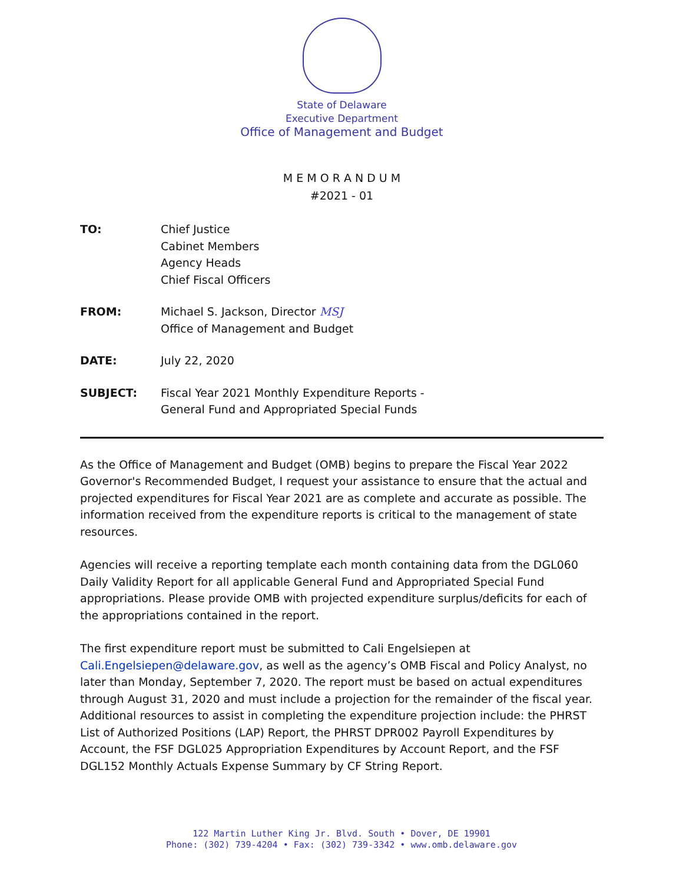State of Delaware
Executive Department
Office of Management and Budget
M E M O R A N D U M
#2021 - 01
| TO: | Chief Justice Cabinet Members Agency Heads Chief Fiscal Officers |
| FROM: | Michael S. Jackson, Director MSJ Office of Management and Budget |
| DATE: | July 22, 2020 |
| SUBJECT: | Fiscal Year 2021 Monthly Expenditure Reports - General Fund and Appropriated Special Funds |
As the Office of Management and Budget (OMB) begins to prepare the Fiscal Year 2022 Governor's Recommended Budget, I request your assistance to ensure that the actual and projected expenditures for Fiscal Year 2021 are as complete and accurate as possible. The information received from the expenditure reports is critical to the management of state resources.
Agencies will receive a reporting template each month containing data from the DGL060 Daily Validity Report for all applicable General Fund and Appropriated Special Fund appropriations. Please provide OMB with projected expenditure surplus/deficits for each of the appropriations contained in the report.
The first expenditure report must be submitted to Cali Engelsiepen at Cali.Engelsiepen@delaware.gov, as well as the agency’s OMB Fiscal and Policy Analyst, no later than Monday, September 7, 2020. The report must be based on actual expenditures through August 31, 2020 and must include a projection for the remainder of the fiscal year. Additional resources to assist in completing the expenditure projection include: the PHRST List of Authorized Positions (LAP) Report, the PHRST DPR002 Payroll Expenditures by Account, the FSF DGL025 Appropriation Expenditures by Account Report, and the FSF DGL152 Monthly Actuals Expense Summary by CF String Report.
122 Martin Luther King Jr. Blvd. South • Dover, DE 19901
Phone: (302) 739-4204 • Fax: (302) 739-3342 • www.omb.delaware.gov